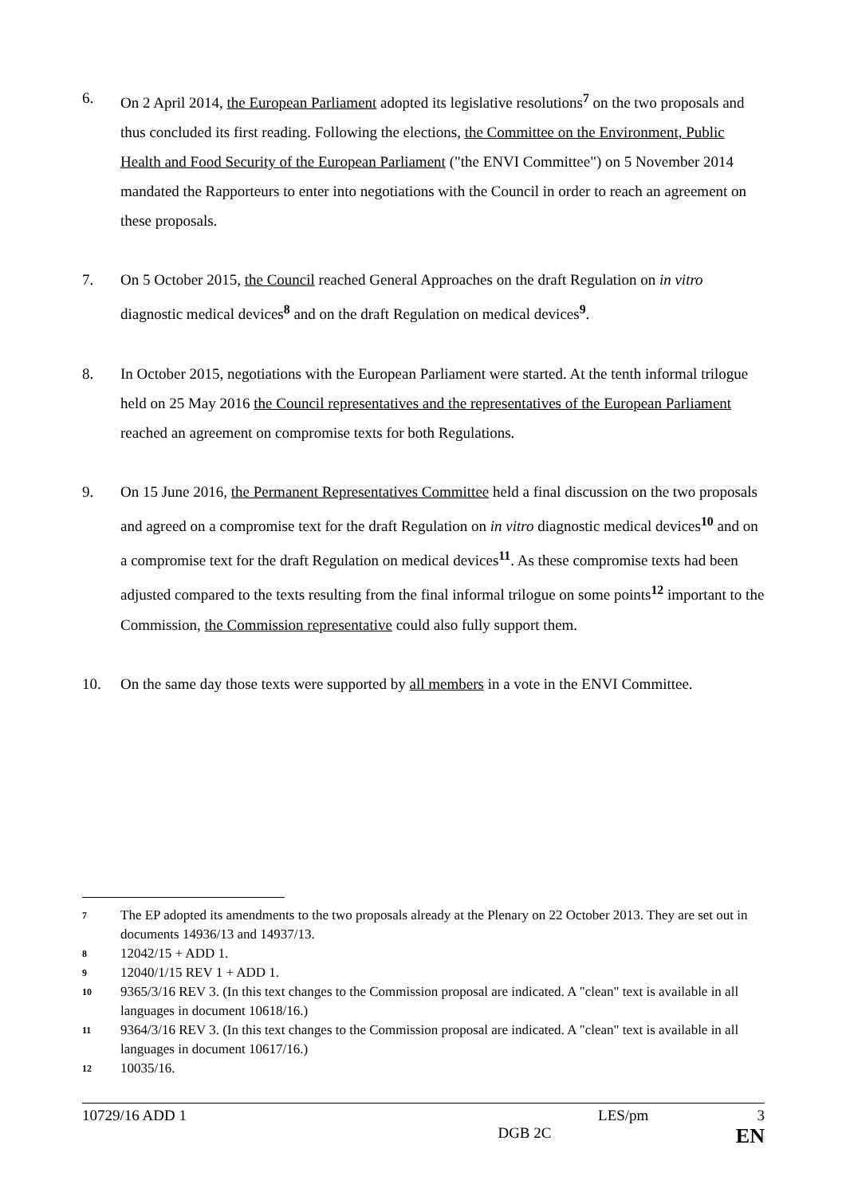6. On 2 April 2014, the European Parliament adopted its legislative resolutions<sup>7</sup> on the two proposals and thus concluded its first reading. Following the elections, the Committee on the Environment, Public Health and Food Security of the European Parliament ("the ENVI Committee") on 5 November 2014 mandated the Rapporteurs to enter into negotiations with the Council in order to reach an agreement on these proposals.
7. On 5 October 2015, the Council reached General Approaches on the draft Regulation on in vitro diagnostic medical devices<sup>8</sup> and on the draft Regulation on medical devices<sup>9</sup>.
8. In October 2015, negotiations with the European Parliament were started. At the tenth informal trilogue held on 25 May 2016 the Council representatives and the representatives of the European Parliament reached an agreement on compromise texts for both Regulations.
9. On 15 June 2016, the Permanent Representatives Committee held a final discussion on the two proposals and agreed on a compromise text for the draft Regulation on in vitro diagnostic medical devices<sup>10</sup> and on a compromise text for the draft Regulation on medical devices<sup>11</sup>. As these compromise texts had been adjusted compared to the texts resulting from the final informal trilogue on some points<sup>12</sup> important to the Commission, the Commission representative could also fully support them.
10. On the same day those texts were supported by all members in a vote in the ENVI Committee.
7
The EP adopted its amendments to the two proposals already at the Plenary on 22 October 2013. They are set out in documents 14936/13 and 14937/13.
8
12042/15 + ADD 1.
9
12040/1/15 REV 1 + ADD 1.
10
9365/3/16 REV 3. (In this text changes to the Commission proposal are indicated. A "clean" text is available in all languages in document 10618/16.)
11
9364/3/16 REV 3. (In this text changes to the Commission proposal are indicated. A "clean" text is available in all languages in document 10617/16.)
12
10035/16.
10729/16 ADD 1 LES/pm 3
DGB 2C EN